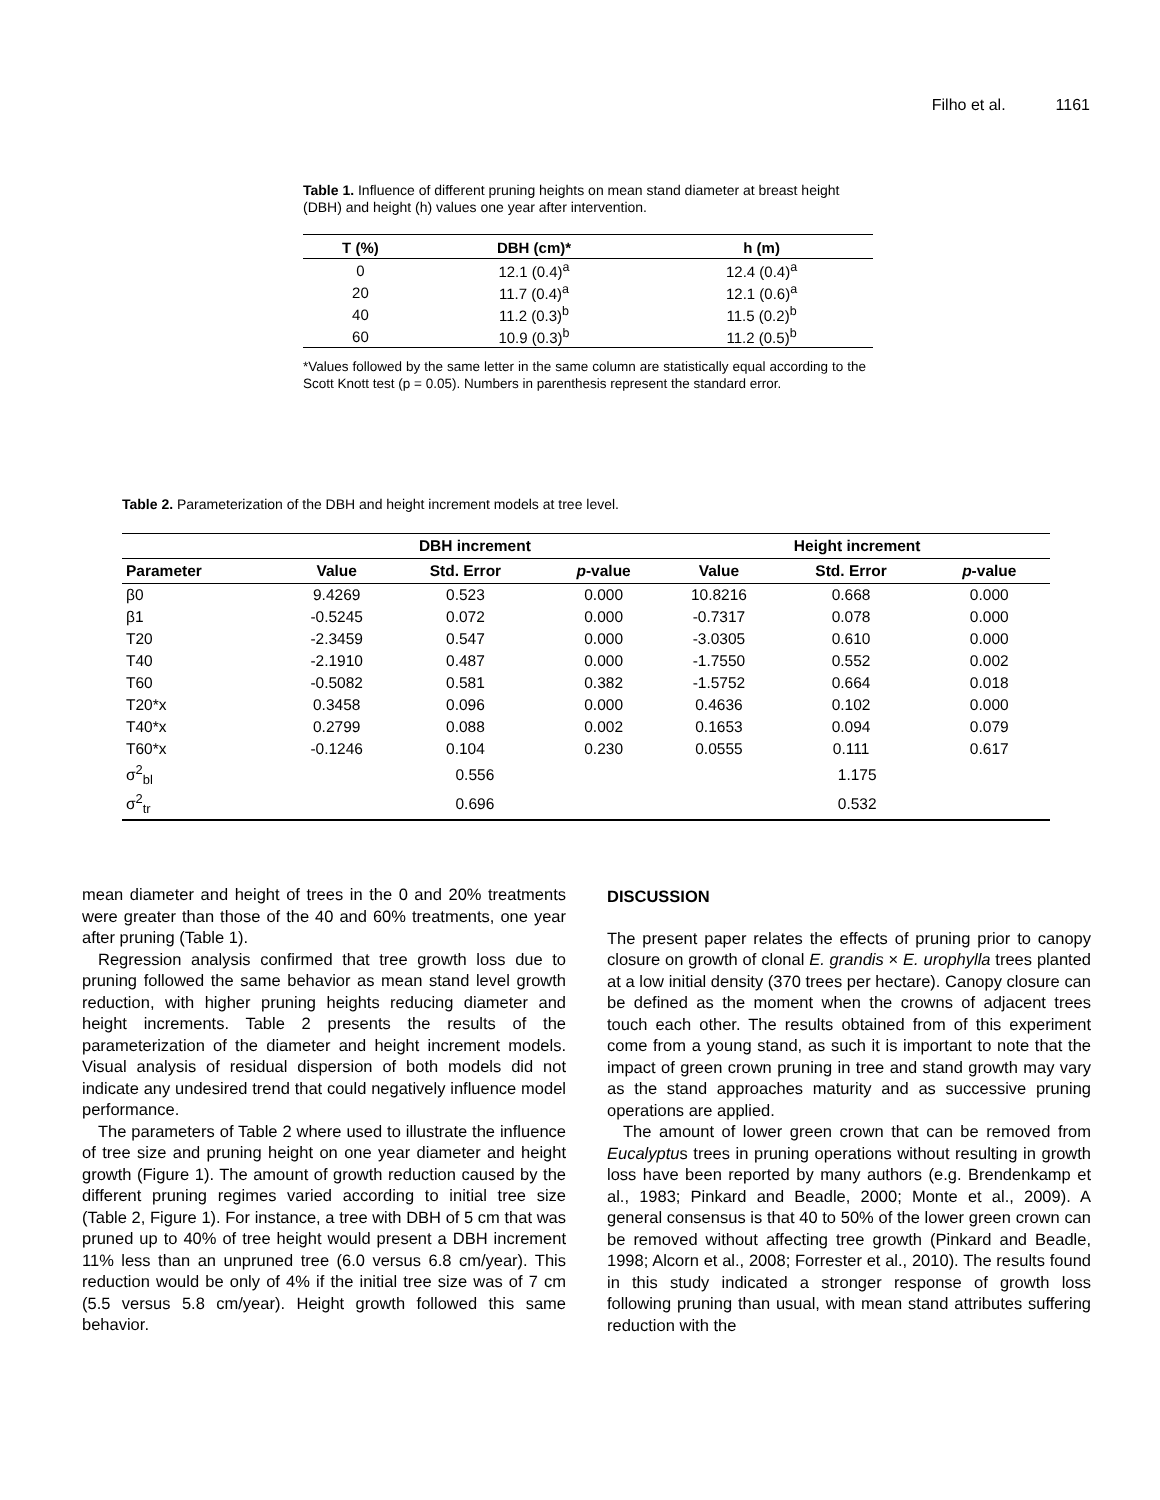Filho et al. 1161
Table 1. Influence of different pruning heights on mean stand diameter at breast height (DBH) and height (h) values one year after intervention.
| T (%) | DBH (cm)* | h (m) |
| --- | --- | --- |
| 0 | 12.1 (0.4)<sup>a</sup> | 12.4 (0.4)<sup>a</sup> |
| 20 | 11.7 (0.4)<sup>a</sup> | 12.1 (0.6)<sup>a</sup> |
| 40 | 11.2 (0.3)<sup>b</sup> | 11.5 (0.2)<sup>b</sup> |
| 60 | 10.9 (0.3)<sup>b</sup> | 11.2 (0.5)<sup>b</sup> |
*Values followed by the same letter in the same column are statistically equal according to the Scott Knott test (p = 0.05). Numbers in parenthesis represent the standard error.
Table 2. Parameterization of the DBH and height increment models at tree level.
| | DBH increment | | | Height increment | | |
| --- | --- | --- | --- | --- | --- | --- |
| Parameter | Value | Std. Error | p -value | Value | Std. Error | p -value |
| β0 | 9.4269 | 0.523 | 0.000 | 10.8216 | 0.668 | 0.000 |
| β1 | -0.5245 | 0.072 | 0.000 | -0.7317 | 0.078 | 0.000 |
| T20 | -2.3459 | 0.547 | 0.000 | -3.0305 | 0.610 | 0.000 |
| T40 | -2.1910 | 0.487 | 0.000 | -1.7550 | 0.552 | 0.002 |
| T60 | -0.5082 | 0.581 | 0.382 | -1.5752 | 0.664 | 0.018 |
| T20*x | 0.3458 | 0.096 | 0.000 | 0.4636 | 0.102 | 0.000 |
| T40*x | 0.2799 | 0.088 | 0.002 | 0.1653 | 0.094 | 0.079 |
| T60*x | -0.1246 | 0.104 | 0.230 | 0.0555 | 0.111 | 0.617 |
| σ<sup>2</sup><sub>bl</sub> | 0.556 | | | 1.175 | | |
| σ<sup>2</sup><sub>tr</sub> | 0.696 | | | 0.532 | | |
mean diameter and height of trees in the 0 and 20% treatments were greater than those of the 40 and 60% treatments, one year after pruning (Table 1).
Regression analysis confirmed that tree growth loss due to pruning followed the same behavior as mean stand level growth reduction, with higher pruning heights reducing diameter and height increments. Table 2 presents the results of the parameterization of the diameter and height increment models. Visual analysis of residual dispersion of both models did not indicate any undesired trend that could negatively influence model performance.
The parameters of Table 2 where used to illustrate the influence of tree size and pruning height on one year diameter and height growth (Figure 1). The amount of growth reduction caused by the different pruning regimes varied according to initial tree size (Table 2, Figure 1). For instance, a tree with DBH of 5 cm that was pruned up to 40% of tree height would present a DBH increment 11% less than an unpruned tree (6.0 versus 6.8 cm/year). This reduction would be only of 4% if the initial tree size was of 7 cm (5.5 versus 5.8 cm/year). Height growth followed this same behavior.
DISCUSSION
The present paper relates the effects of pruning prior to canopy closure on growth of clonal E. grandis × E. urophylla trees planted at a low initial density (370 trees per hectare). Canopy closure can be defined as the moment when the crowns of adjacent trees touch each other. The results obtained from of this experiment come from a young stand, as such it is important to note that the impact of green crown pruning in tree and stand growth may vary as the stand approaches maturity and as successive pruning operations are applied.
The amount of lower green crown that can be removed from Eucalyptus trees in pruning operations without resulting in growth loss have been reported by many authors (e.g. Brendenkamp et al., 1983; Pinkard and Beadle, 2000; Monte et al., 2009). A general consensus is that 40 to 50% of the lower green crown can be removed without affecting tree growth (Pinkard and Beadle, 1998; Alcorn et al., 2008; Forrester et al., 2010). The results found in this study indicated a stronger response of growth loss following pruning than usual, with mean stand attributes suffering reduction with the